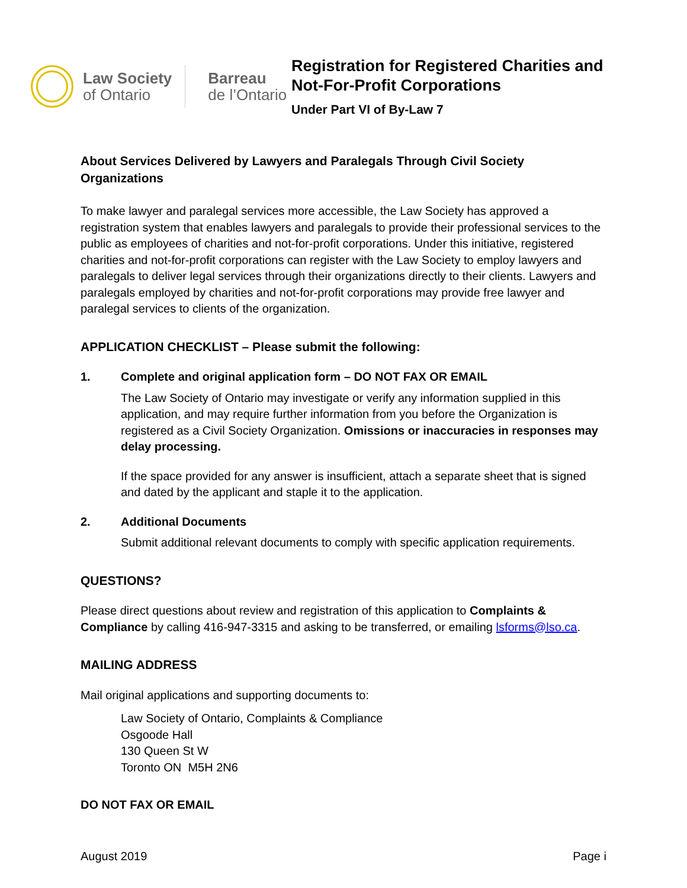Law Society
of Ontario
Barreau
de l’Ontario
Registration for Registered Charities and
Not-For-Profit Corporations
Under Part VI of By-Law 7
About Services Delivered by Lawyers and Paralegals Through Civil Society Organizations
To make lawyer and paralegal services more accessible, the Law Society has approved a registration system that enables lawyers and paralegals to provide their professional services to the public as employees of charities and not-for-profit corporations. Under this initiative, registered charities and not-for-profit corporations can register with the Law Society to employ lawyers and paralegals to deliver legal services through their organizations directly to their clients. Lawyers and paralegals employed by charities and not-for-profit corporations may provide free lawyer and paralegal services to clients of the organization.
APPLICATION CHECKLIST – Please submit the following:
1. Complete and original application form – DO NOT FAX OR EMAIL
The Law Society of Ontario may investigate or verify any information supplied in this application, and may require further information from you before the Organization is registered as a Civil Society Organization. Omissions or inaccuracies in responses may delay processing.
If the space provided for any answer is insufficient, attach a separate sheet that is signed and dated by the applicant and staple it to the application.
2. Additional Documents
Submit additional relevant documents to comply with specific application requirements.
QUESTIONS?
Please direct questions about review and registration of this application to Complaints & Compliance by calling 416-947-3315 and asking to be transferred, or emailing lsforms@lso.ca.
MAILING ADDRESS
Mail original applications and supporting documents to:
Law Society of Ontario, Complaints & Compliance
Osgoode Hall
130 Queen St W
Toronto ON M5H 2N6
DO NOT FAX OR EMAIL
August 2019 Page i